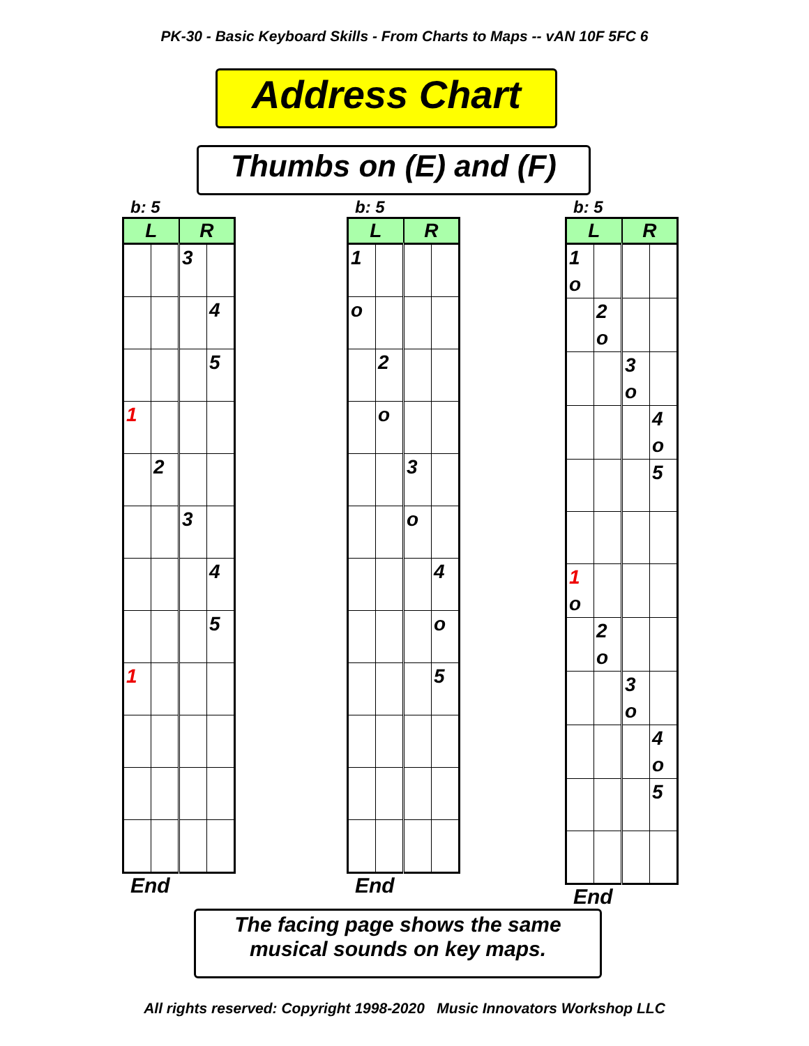PK-30 - Basic Keyboard Skills - From Charts to Maps -- vAN 10F 5FC 6
Address Chart
Thumbs on (E) and (F)
b: 5
| L | | R | |
| --- | --- | --- | --- |
| | | 3 | |
| | | | 4 |
| | | | 5 |
| 1 | | | |
| | 2 | | |
| | | 3 | |
| | | | 4 |
| | | | 5 |
| 1 | | | |
End
b: 5
| L | | R | |
| --- | --- | --- | --- |
| 1 | | | |
| o | | | |
| | 2 | | |
| | o | | |
| | | 3 | |
| | | o | |
| | | | 4 |
| | | | o |
| | | | 5 |
End
b: 5
| L | | R | |
| --- | --- | --- | --- |
| 1 o | | | |
| | 2 o | | |
| | | 3 o | |
| | | | 4 o |
| | | | 5 |
| 1 o | | | |
| | 2 o | | |
| | | 3 o | |
| | | | 4 o |
| | | | 5 |
End
The facing page shows the same
musical sounds on key maps.
All rights reserved: Copyright 1998-2020 Music Innovators Workshop LLC